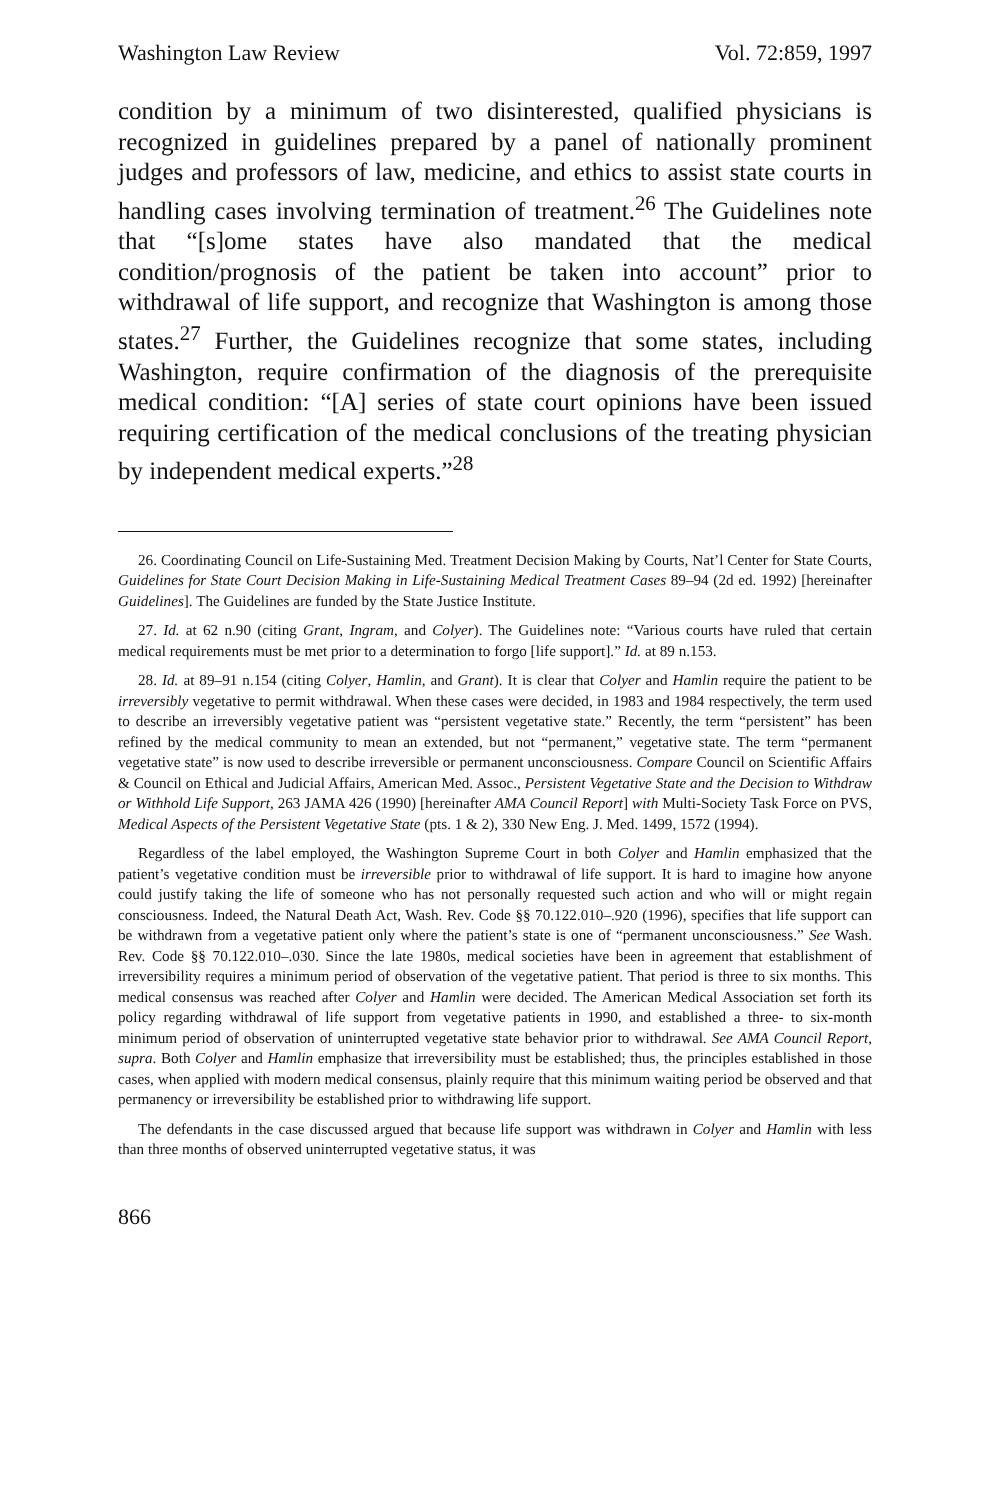Washington Law Review Vol. 72:859, 1997
condition by a minimum of two disinterested, qualified physicians is recognized in guidelines prepared by a panel of nationally prominent judges and professors of law, medicine, and ethics to assist state courts in handling cases involving termination of treatment.<sup>26</sup> The Guidelines note that “[s]ome states have also mandated that the medical condition/prognosis of the patient be taken into account” prior to withdrawal of life support, and recognize that Washington is among those states.<sup>27</sup> Further, the Guidelines recognize that some states, including Washington, require confirmation of the diagnosis of the prerequisite medical condition: “[A] series of state court opinions have been issued requiring certification of the medical conclusions of the treating physician by independent medical experts.”<sup>28</sup>
26. Coordinating Council on Life-Sustaining Med. Treatment Decision Making by Courts, Nat’l Center for State Courts, Guidelines for State Court Decision Making in Life-Sustaining Medical Treatment Cases 89–94 (2d ed. 1992) [hereinafter Guidelines]. The Guidelines are funded by the State Justice Institute.
27. Id. at 62 n.90 (citing Grant, Ingram, and Colyer). The Guidelines note: “Various courts have ruled that certain medical requirements must be met prior to a determination to forgo [life support].” Id. at 89 n.153.
28. Id. at 89–91 n.154 (citing Colyer, Hamlin, and Grant). It is clear that Colyer and Hamlin require the patient to be irreversibly vegetative to permit withdrawal. When these cases were decided, in 1983 and 1984 respectively, the term used to describe an irreversibly vegetative patient was “persistent vegetative state.” Recently, the term “persistent” has been refined by the medical community to mean an extended, but not “permanent,” vegetative state. The term “permanent vegetative state” is now used to describe irreversible or permanent unconsciousness. Compare Council on Scientific Affairs & Council on Ethical and Judicial Affairs, American Med. Assoc., Persistent Vegetative State and the Decision to Withdraw or Withhold Life Support, 263 JAMA 426 (1990) [hereinafter AMA Council Report] with Multi-Society Task Force on PVS, Medical Aspects of the Persistent Vegetative State (pts. 1 & 2), 330 New Eng. J. Med. 1499, 1572 (1994).
Regardless of the label employed, the Washington Supreme Court in both Colyer and Hamlin emphasized that the patient’s vegetative condition must be irreversible prior to withdrawal of life support. It is hard to imagine how anyone could justify taking the life of someone who has not personally requested such action and who will or might regain consciousness. Indeed, the Natural Death Act, Wash. Rev. Code §§ 70.122.010–.920 (1996), specifies that life support can be withdrawn from a vegetative patient only where the patient’s state is one of “permanent unconsciousness.” See Wash. Rev. Code §§ 70.122.010–.030. Since the late 1980s, medical societies have been in agreement that establishment of irreversibility requires a minimum period of observation of the vegetative patient. That period is three to six months. This medical consensus was reached after Colyer and Hamlin were decided. The American Medical Association set forth its policy regarding withdrawal of life support from vegetative patients in 1990, and established a three- to six-month minimum period of observation of uninterrupted vegetative state behavior prior to withdrawal. See AMA Council Report, supra. Both Colyer and Hamlin emphasize that irreversibility must be established; thus, the principles established in those cases, when applied with modern medical consensus, plainly require that this minimum waiting period be observed and that permanency or irreversibility be established prior to withdrawing life support.
The defendants in the case discussed argued that because life support was withdrawn in Colyer and Hamlin with less than three months of observed uninterrupted vegetative status, it was
866